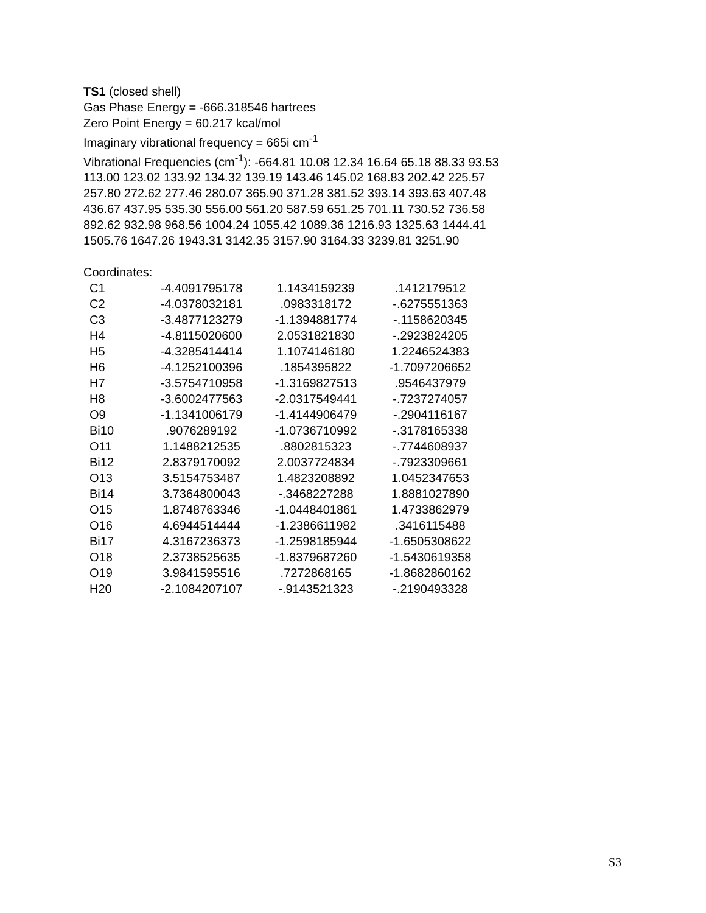TS1 (closed shell)
Gas Phase Energy = -666.318546 hartrees
Zero Point Energy = 60.217 kcal/mol
Imaginary vibrational frequency = 665i cm<sup>-1</sup>
Vibrational Frequencies (cm<sup>-1</sup>): -664.81 10.08 12.34 16.64 65.18 88.33 93.53
113.00 123.02 133.92 134.32 139.19 143.46 145.02 168.83 202.42 225.57
257.80 272.62 277.46 280.07 365.90 371.28 381.52 393.14 393.63 407.48
436.67 437.95 535.30 556.00 561.20 587.59 651.25 701.11 730.52 736.58
892.62 932.98 968.56 1004.24 1055.42 1089.36 1216.93 1325.63 1444.41
1505.76 1647.26 1943.31 3142.35 3157.90 3164.33 3239.81 3251.90
Coordinates:
| C1 | -4.4091795178 | 1.1434159239 | .1412179512 |
| C2 | -4.0378032181 | .0983318172 | -.6275551363 |
| C3 | -3.4877123279 | -1.1394881774 | -.1158620345 |
| H4 | -4.8115020600 | 2.0531821830 | -.2923824205 |
| H5 | -4.3285414414 | 1.1074146180 | 1.2246524383 |
| H6 | -4.1252100396 | .1854395822 | -1.7097206652 |
| H7 | -3.5754710958 | -1.3169827513 | .9546437979 |
| H8 | -3.6002477563 | -2.0317549441 | -.7237274057 |
| O9 | -1.1341006179 | -1.4144906479 | -.2904116167 |
| Bi10 | .9076289192 | -1.0736710992 | -.3178165338 |
| O11 | 1.1488212535 | .8802815323 | -.7744608937 |
| Bi12 | 2.8379170092 | 2.0037724834 | -.7923309661 |
| O13 | 3.5154753487 | 1.4823208892 | 1.0452347653 |
| Bi14 | 3.7364800043 | -.3468227288 | 1.8881027890 |
| O15 | 1.8748763346 | -1.0448401861 | 1.4733862979 |
| O16 | 4.6944514444 | -1.2386611982 | .3416115488 |
| Bi17 | 4.3167236373 | -1.2598185944 | -1.6505308622 |
| O18 | 2.3738525635 | -1.8379687260 | -1.5430619358 |
| O19 | 3.9841595516 | .7272868165 | -1.8682860162 |
| H20 | -2.1084207107 | -.9143521323 | -.2190493328 |
S3